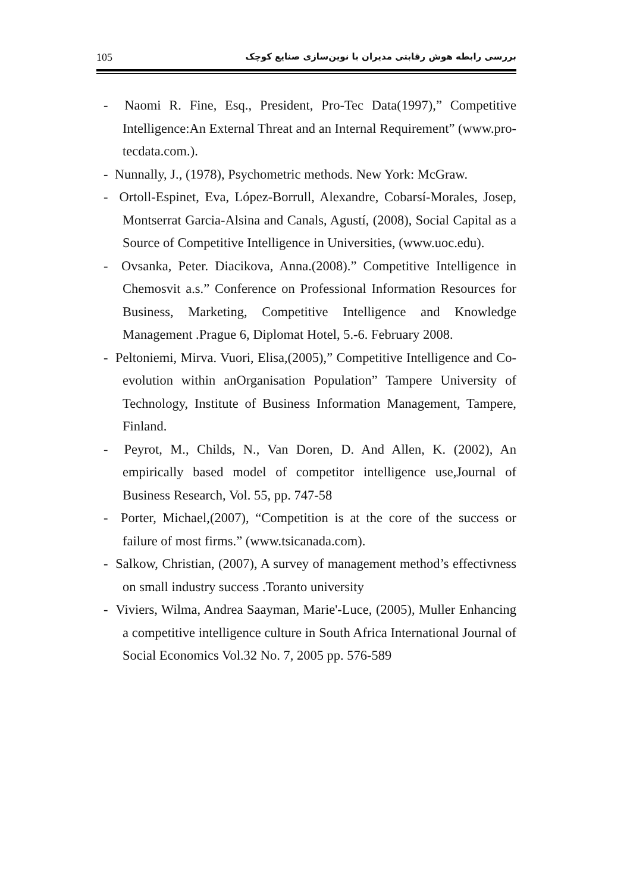105 بررسی رابطه هوش رقابتی مدیران با نوین‌سازی صنایع کوچک
- Naomi R. Fine, Esq., President, Pro-Tec Data(1997),” Competitive Intelligence:An External Threat and an Internal Requirement” (www.pro-tecdata.com.).
- Nunnally, J., (1978), Psychometric methods. New York: McGraw.
- Ortoll-Espinet, Eva, López-Borrull, Alexandre, Cobarsí-Morales, Josep, Montserrat Garcia-Alsina and Canals, Agustí, (2008), Social Capital as a Source of Competitive Intelligence in Universities, (www.uoc.edu).
- Ovsanka, Peter. Diacikova, Anna.(2008).” Competitive Intelligence in Chemosvit a.s.” Conference on Professional Information Resources for Business, Marketing, Competitive Intelligence and Knowledge Management .Prague 6, Diplomat Hotel, 5.-6. February 2008.
- Peltoniemi, Mirva. Vuori, Elisa,(2005),” Competitive Intelligence and Co-evolution within anOrganisation Population” Tampere University of Technology, Institute of Business Information Management, Tampere, Finland.
- Peyrot, M., Childs, N., Van Doren, D. And Allen, K. (2002), An empirically based model of competitor intelligence use,Journal of Business Research, Vol. 55, pp. 747-58
- Porter, Michael,(2007), “Competition is at the core of the success or failure of most firms.” (www.tsicanada.com).
- Salkow, Christian, (2007), A survey of management method’s effectivness on small industry success .Toranto university
- Viviers, Wilma, Andrea Saayman, Marie'-Luce, (2005), Muller Enhancing a competitive intelligence culture in South Africa International Journal of Social Economics Vol.32 No. 7, 2005 pp. 576-589